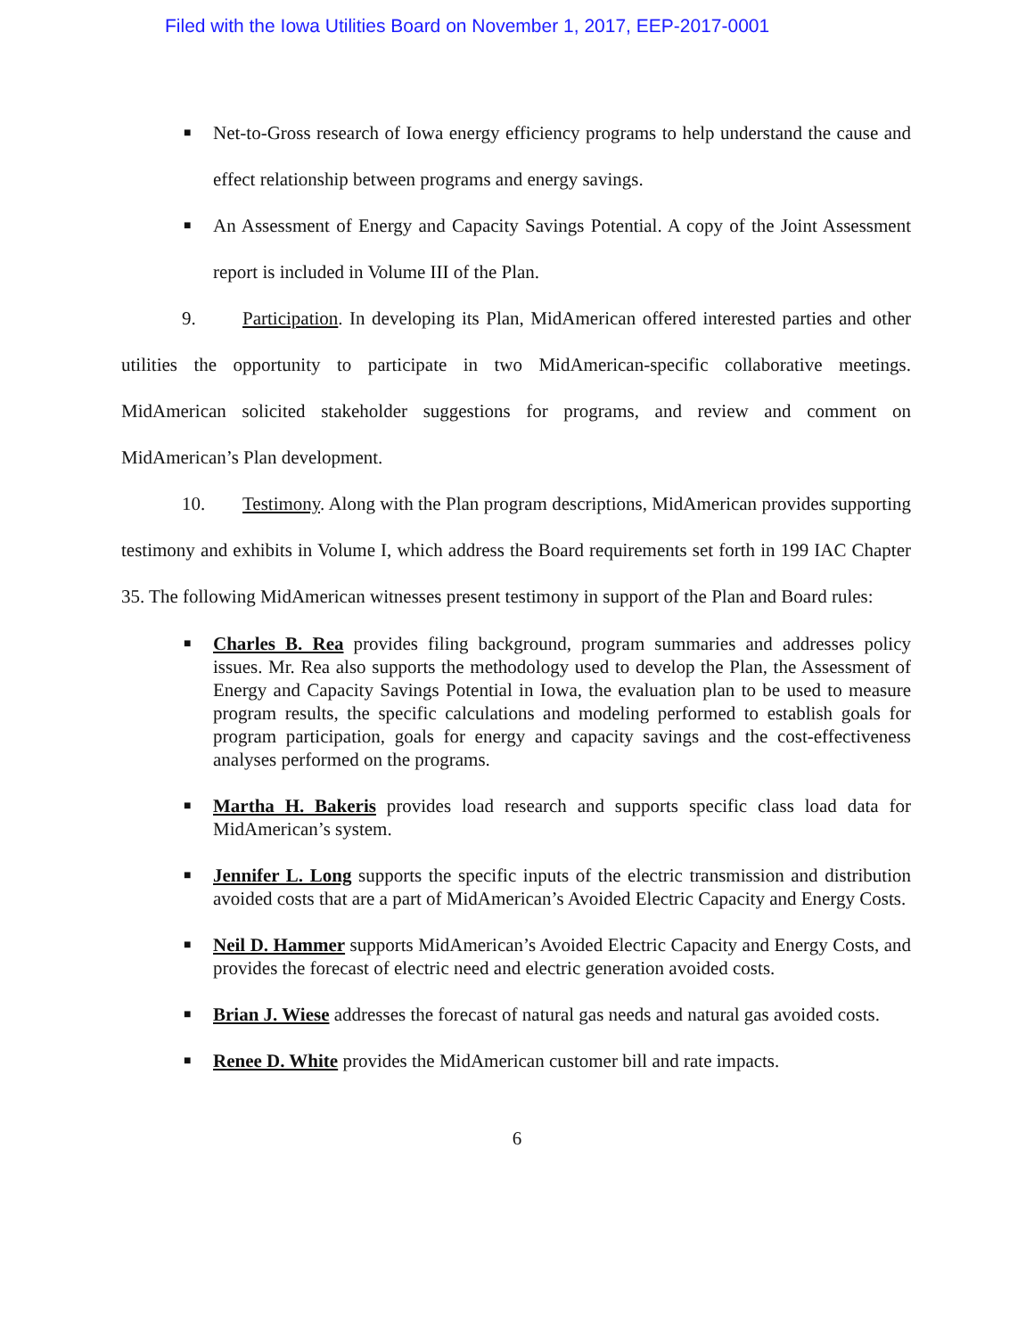Filed with the Iowa Utilities Board on November 1, 2017, EEP-2017-0001
■ Net-to-Gross research of Iowa energy efficiency programs to help understand the cause and effect relationship between programs and energy savings.
■ An Assessment of Energy and Capacity Savings Potential. A copy of the Joint Assessment report is included in Volume III of the Plan.
9. Participation. In developing its Plan, MidAmerican offered interested parties and other utilities the opportunity to participate in two MidAmerican-specific collaborative meetings. MidAmerican solicited stakeholder suggestions for programs, and review and comment on MidAmerican’s Plan development.
10. Testimony. Along with the Plan program descriptions, MidAmerican provides supporting testimony and exhibits in Volume I, which address the Board requirements set forth in 199 IAC Chapter 35. The following MidAmerican witnesses present testimony in support of the Plan and Board rules:
■ Charles B. Rea provides filing background, program summaries and addresses policy issues. Mr. Rea also supports the methodology used to develop the Plan, the Assessment of Energy and Capacity Savings Potential in Iowa, the evaluation plan to be used to measure program results, the specific calculations and modeling performed to establish goals for program participation, goals for energy and capacity savings and the cost-effectiveness analyses performed on the programs.
■ Martha H. Bakeris provides load research and supports specific class load data for MidAmerican’s system.
■ Jennifer L. Long supports the specific inputs of the electric transmission and distribution avoided costs that are a part of MidAmerican’s Avoided Electric Capacity and Energy Costs.
■ Neil D. Hammer supports MidAmerican’s Avoided Electric Capacity and Energy Costs, and provides the forecast of electric need and electric generation avoided costs.
■ Brian J. Wiese addresses the forecast of natural gas needs and natural gas avoided costs.
■ Renee D. White provides the MidAmerican customer bill and rate impacts.
6